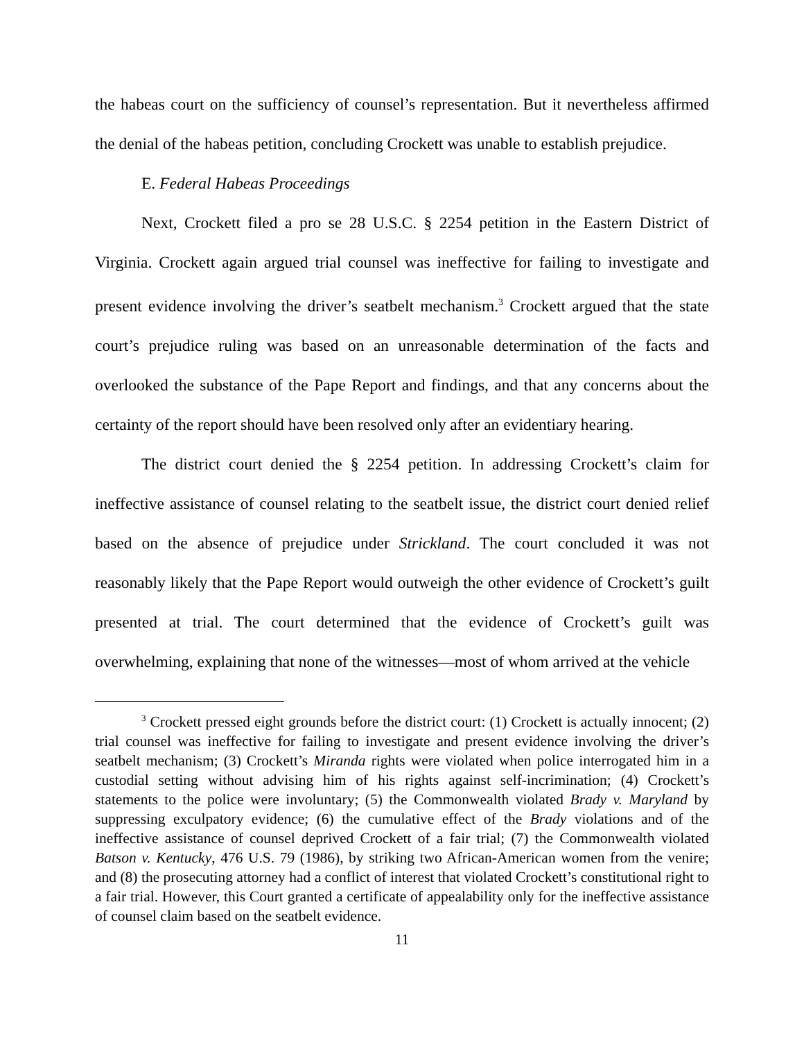the habeas court on the sufficiency of counsel’s representation. But it nevertheless affirmed the denial of the habeas petition, concluding Crockett was unable to establish prejudice.
E. Federal Habeas Proceedings
Next, Crockett filed a pro se 28 U.S.C. § 2254 petition in the Eastern District of Virginia. Crockett again argued trial counsel was ineffective for failing to investigate and present evidence involving the driver’s seatbelt mechanism.<sup>3</sup> Crockett argued that the state court’s prejudice ruling was based on an unreasonable determination of the facts and overlooked the substance of the Pape Report and findings, and that any concerns about the certainty of the report should have been resolved only after an evidentiary hearing.
The district court denied the § 2254 petition. In addressing Crockett’s claim for ineffective assistance of counsel relating to the seatbelt issue, the district court denied relief based on the absence of prejudice under Strickland. The court concluded it was not reasonably likely that the Pape Report would outweigh the other evidence of Crockett’s guilt presented at trial. The court determined that the evidence of Crockett’s guilt was overwhelming, explaining that none of the witnesses—most of whom arrived at the vehicle
<sup>3</sup> Crockett pressed eight grounds before the district court: (1) Crockett is actually innocent; (2) trial counsel was ineffective for failing to investigate and present evidence involving the driver’s seatbelt mechanism; (3) Crockett’s Miranda rights were violated when police interrogated him in a custodial setting without advising him of his rights against self-incrimination; (4) Crockett’s statements to the police were involuntary; (5) the Commonwealth violated Brady v. Maryland by suppressing exculpatory evidence; (6) the cumulative effect of the Brady violations and of the ineffective assistance of counsel deprived Crockett of a fair trial; (7) the Commonwealth violated Batson v. Kentucky, 476 U.S. 79 (1986), by striking two African-American women from the venire; and (8) the prosecuting attorney had a conflict of interest that violated Crockett’s constitutional right to a fair trial. However, this Court granted a certificate of appealability only for the ineffective assistance of counsel claim based on the seatbelt evidence.
11